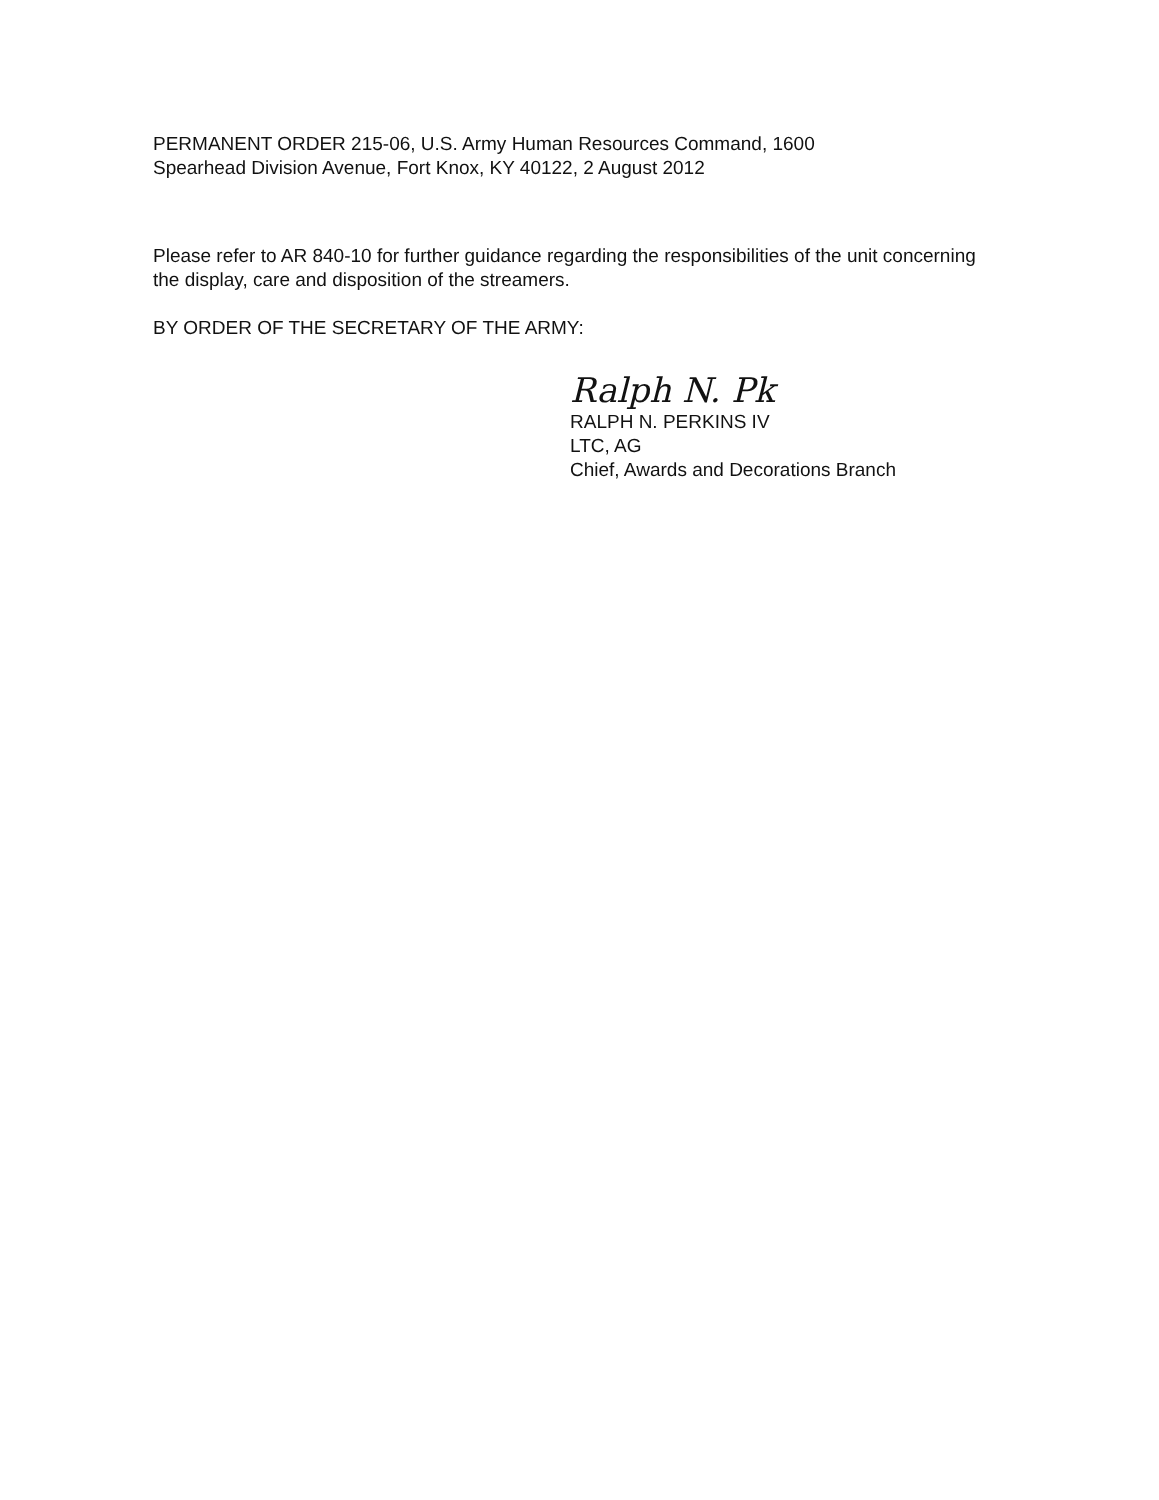PERMANENT ORDER 215-06, U.S. Army Human Resources Command, 1600
Spearhead Division Avenue, Fort Knox, KY 40122, 2 August 2012
Please refer to AR 840-10 for further guidance regarding the responsibilities of the unit concerning the display, care and disposition of the streamers.
BY ORDER OF THE SECRETARY OF THE ARMY:
Ralph N. Pk
RALPH N. PERKINS IV
LTC, AG
Chief, Awards and Decorations Branch